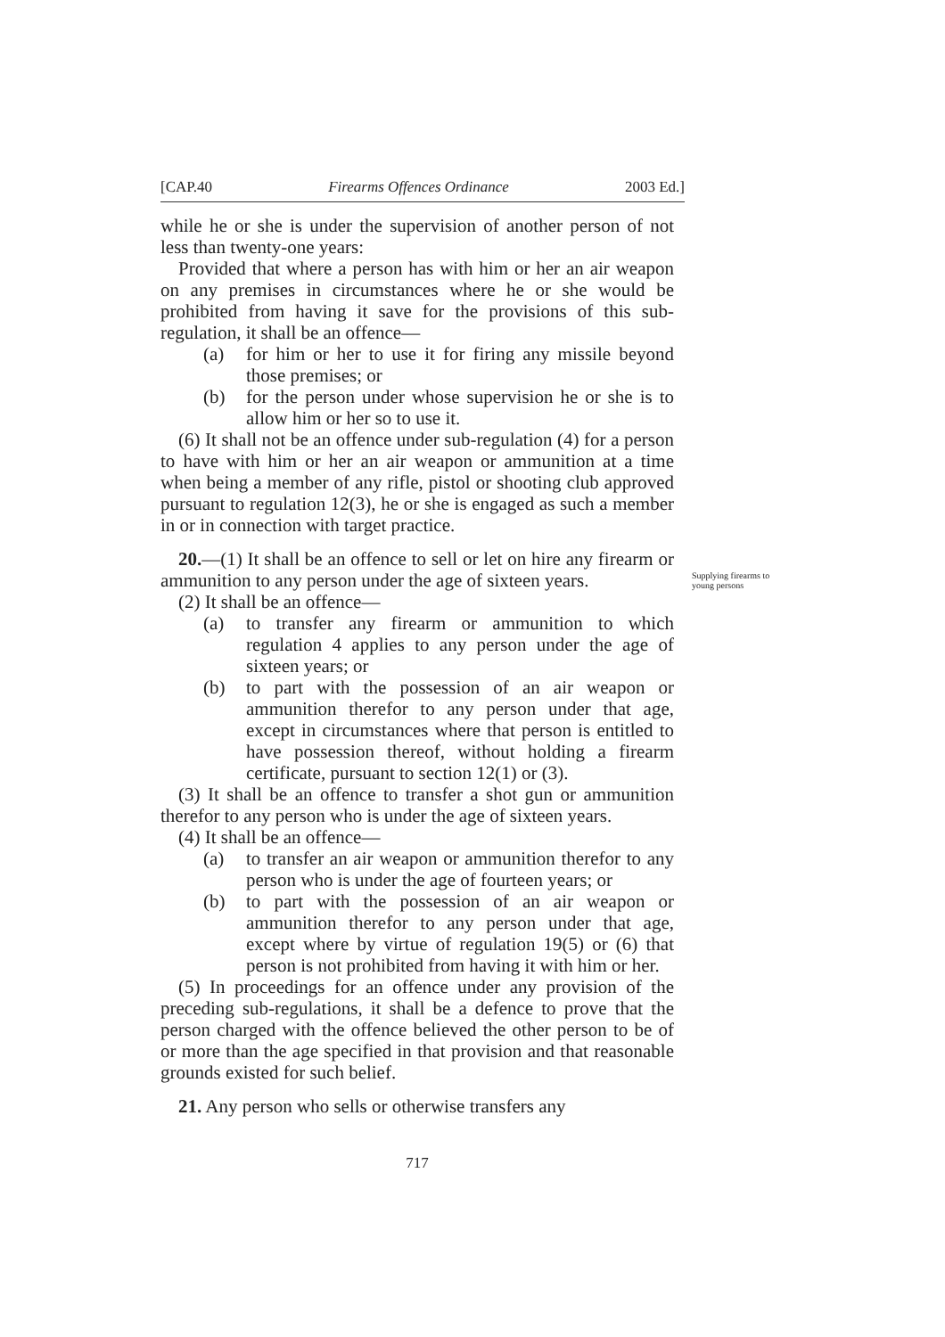[CAP.40 Firearms Offences Ordinance 2003 Ed.]
while he or she is under the supervision of another person of not less than twenty-one years:
Provided that where a person has with him or her an air weapon on any premises in circumstances where he or she would be prohibited from having it save for the provisions of this sub-regulation, it shall be an offence—
(a) for him or her to use it for firing any missile beyond those premises; or
(b) for the person under whose supervision he or she is to allow him or her so to use it.
(6) It shall not be an offence under sub-regulation (4) for a person to have with him or her an air weapon or ammunition at a time when being a member of any rifle, pistol or shooting club approved pursuant to regulation 12(3), he or she is engaged as such a member in or in connection with target practice.
Supplying firearms to young persons
20.—(1) It shall be an offence to sell or let on hire any firearm or ammunition to any person under the age of sixteen years.
(2) It shall be an offence—
(a) to transfer any firearm or ammunition to which regulation 4 applies to any person under the age of sixteen years; or
(b) to part with the possession of an air weapon or ammunition therefor to any person under that age, except in circumstances where that person is entitled to have possession thereof, without holding a firearm certificate, pursuant to section 12(1) or (3).
(3) It shall be an offence to transfer a shot gun or ammunition therefor to any person who is under the age of sixteen years.
(4) It shall be an offence—
(a) to transfer an air weapon or ammunition therefor to any person who is under the age of fourteen years; or
(b) to part with the possession of an air weapon or ammunition therefor to any person under that age, except where by virtue of regulation 19(5) or (6) that person is not prohibited from having it with him or her.
(5) In proceedings for an offence under any provision of the preceding sub-regulations, it shall be a defence to prove that the person charged with the offence believed the other person to be of or more than the age specified in that provision and that reasonable grounds existed for such belief.
21. Any person who sells or otherwise transfers any
717